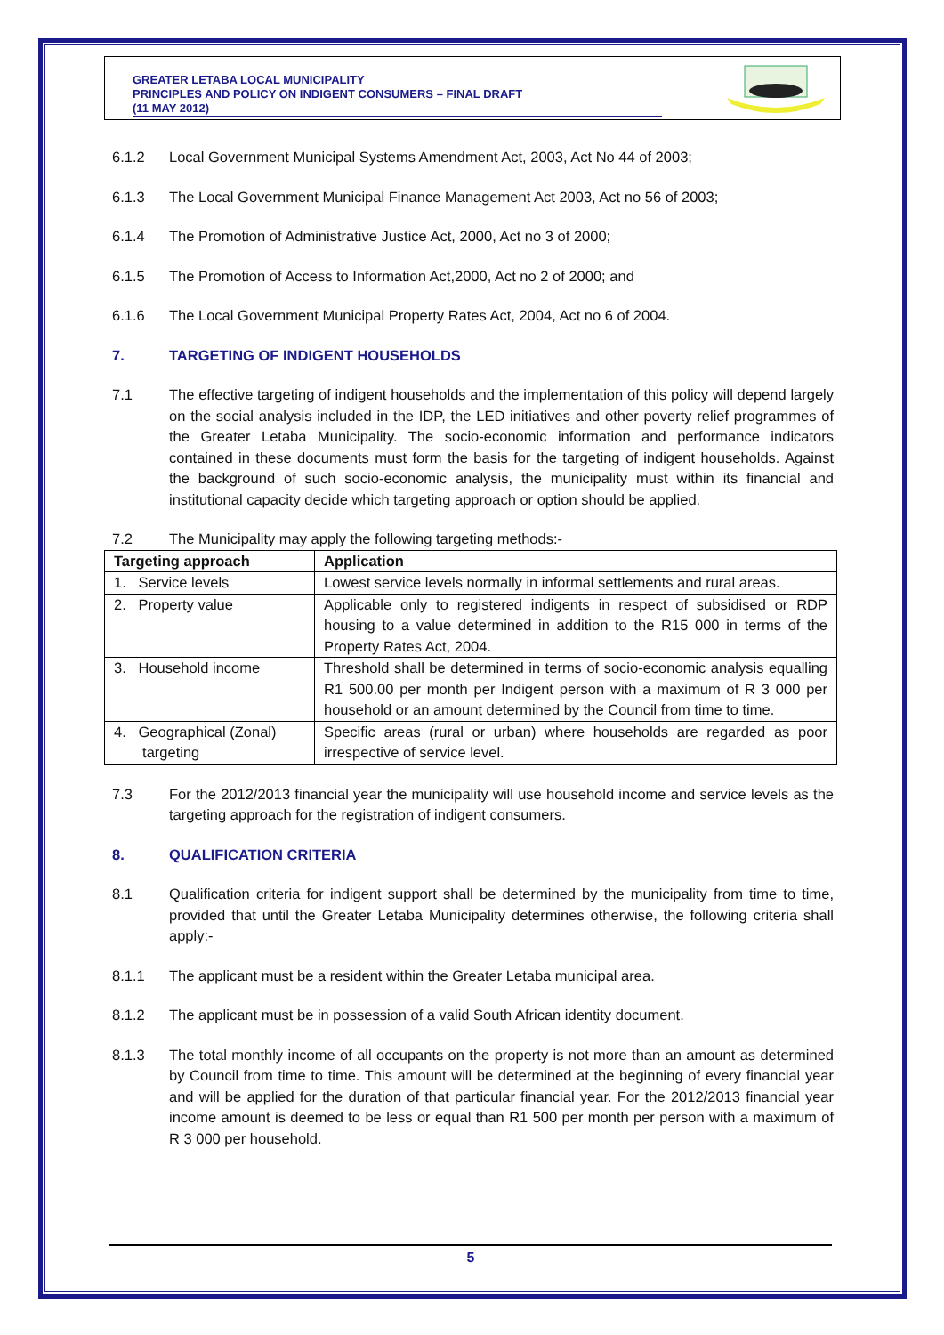GREATER LETABA LOCAL MUNICIPALITY
PRINCIPLES AND POLICY ON INDIGENT CONSUMERS – FINAL DRAFT
(11 MAY 2012)
6.1.2 Local Government Municipal Systems Amendment Act, 2003, Act No 44 of 2003;
6.1.3 The Local Government Municipal Finance Management Act 2003, Act no 56 of 2003;
6.1.4 The Promotion of Administrative Justice Act, 2000, Act no 3 of 2000;
6.1.5 The Promotion of Access to Information Act,2000, Act no 2 of 2000; and
6.1.6 The Local Government Municipal Property Rates Act, 2004, Act no 6 of 2004.
7. TARGETING OF INDIGENT HOUSEHOLDS
7.1 The effective targeting of indigent households and the implementation of this policy will depend largely on the social analysis included in the IDP, the LED initiatives and other poverty relief programmes of the Greater Letaba Municipality. The socio-economic information and performance indicators contained in these documents must form the basis for the targeting of indigent households. Against the background of such socio-economic analysis, the municipality must within its financial and institutional capacity decide which targeting approach or option should be applied.
7.2 The Municipality may apply the following targeting methods:-
| Targeting approach | Application |
| --- | --- |
| 1. Service levels | Lowest service levels normally in informal settlements and rural areas. |
| 2. Property value | Applicable only to registered indigents in respect of subsidised or RDP housing to a value determined in addition to the R15 000 in terms of the Property Rates Act, 2004. |
| 3. Household income | Threshold shall be determined in terms of socio-economic analysis equalling R1 500.00 per month per Indigent person with a maximum of R 3 000 per household or an amount determined by the Council from time to time. |
| 4. Geographical (Zonal) targeting | Specific areas (rural or urban) where households are regarded as poor irrespective of service level. |
7.3 For the 2012/2013 financial year the municipality will use household income and service levels as the targeting approach for the registration of indigent consumers.
8. QUALIFICATION CRITERIA
8.1 Qualification criteria for indigent support shall be determined by the municipality from time to time, provided that until the Greater Letaba Municipality determines otherwise, the following criteria shall apply:-
8.1.1 The applicant must be a resident within the Greater Letaba municipal area.
8.1.2 The applicant must be in possession of a valid South African identity document.
8.1.3 The total monthly income of all occupants on the property is not more than an amount as determined by Council from time to time. This amount will be determined at the beginning of every financial year and will be applied for the duration of that particular financial year. For the 2012/2013 financial year income amount is deemed to be less or equal than R1 500 per month per person with a maximum of R 3 000 per household.
5